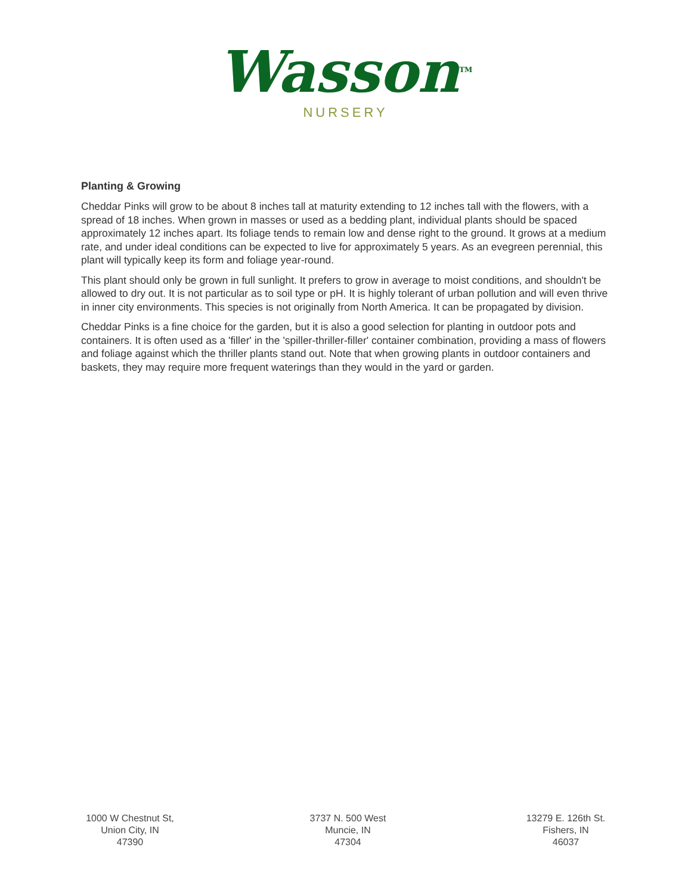Wasson<sup>TM</sup>
NURSERY
Planting & Growing
Cheddar Pinks will grow to be about 8 inches tall at maturity extending to 12 inches tall with the flowers, with a spread of 18 inches. When grown in masses or used as a bedding plant, individual plants should be spaced approximately 12 inches apart. Its foliage tends to remain low and dense right to the ground. It grows at a medium rate, and under ideal conditions can be expected to live for approximately 5 years. As an evegreen perennial, this plant will typically keep its form and foliage year-round.
This plant should only be grown in full sunlight. It prefers to grow in average to moist conditions, and shouldn't be allowed to dry out. It is not particular as to soil type or pH. It is highly tolerant of urban pollution and will even thrive in inner city environments. This species is not originally from North America. It can be propagated by division.
Cheddar Pinks is a fine choice for the garden, but it is also a good selection for planting in outdoor pots and containers. It is often used as a 'filler' in the 'spiller-thriller-filler' container combination, providing a mass of flowers and foliage against which the thriller plants stand out. Note that when growing plants in outdoor containers and baskets, they may require more frequent waterings than they would in the yard or garden.
1000 W Chestnut St,
Union City, IN
47390
3737 N. 500 West
Muncie, IN
47304
13279 E. 126th St.
Fishers, IN
46037